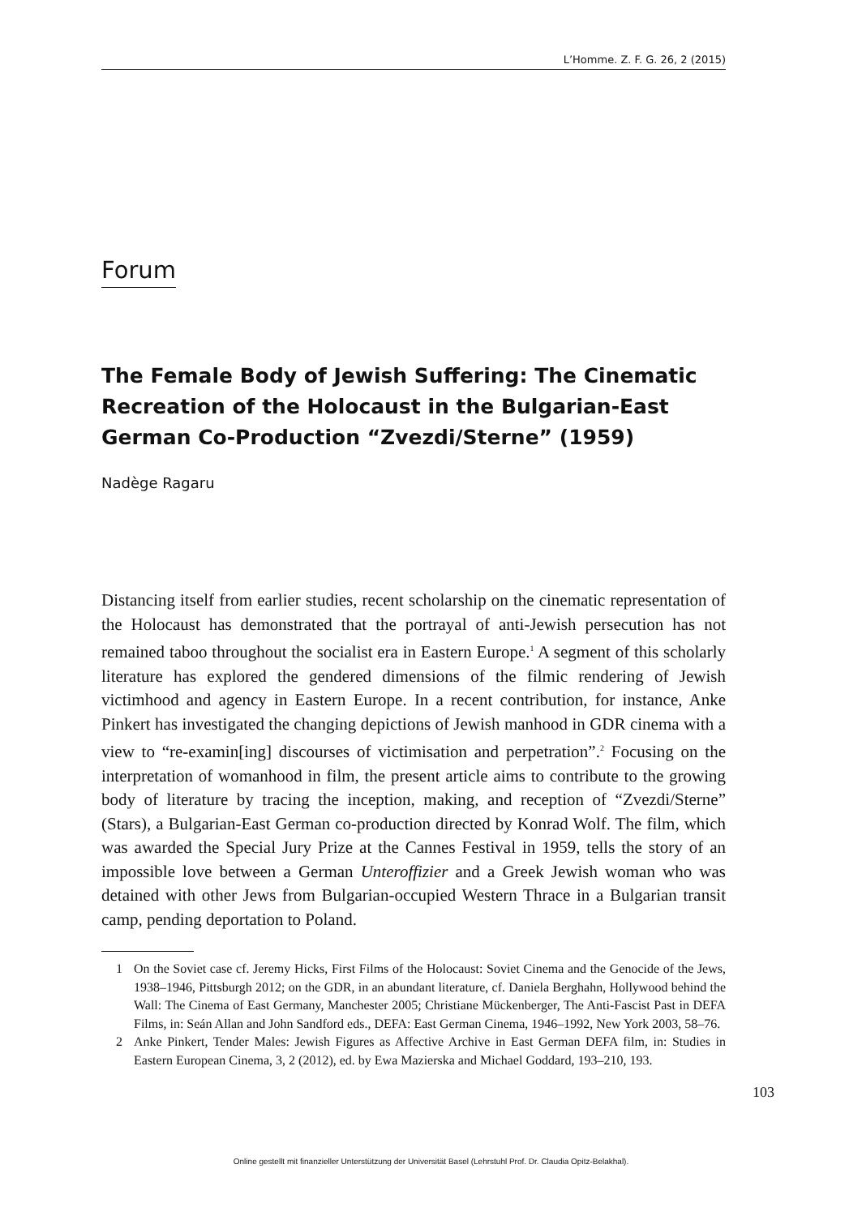L’Homme. Z. F. G. 26, 2 (2015)
Forum
The Female Body of Jewish Suffering: The Cinematic Recreation of the Holocaust in the Bulgarian-East German Co-Production “Zvezdi/Sterne” (1959)
Nadège Ragaru
Distancing itself from earlier studies, recent scholarship on the cinematic representation of the Holocaust has demonstrated that the portrayal of anti-Jewish persecution has not remained taboo throughout the socialist era in Eastern Europe.<sup>1</sup> A segment of this scholarly literature has explored the gendered dimensions of the filmic rendering of Jewish victimhood and agency in Eastern Europe. In a recent contribution, for instance, Anke Pinkert has investigated the changing depictions of Jewish manhood in GDR cinema with a view to “re-examin[ing] discourses of victimisation and perpetration”.<sup>2</sup> Focusing on the interpretation of womanhood in film, the present article aims to contribute to the growing body of literature by tracing the inception, making, and reception of “Zvezdi/Sterne” (Stars), a Bulgarian-East German co-production directed by Konrad Wolf. The film, which was awarded the Special Jury Prize at the Cannes Festival in 1959, tells the story of an impossible love between a German Unteroffizier and a Greek Jewish woman who was detained with other Jews from Bulgarian-occupied Western Thrace in a Bulgarian transit camp, pending deportation to Poland.
1 On the Soviet case cf. Jeremy Hicks, First Films of the Holocaust: Soviet Cinema and the Genocide of the Jews, 1938–1946, Pittsburgh 2012; on the GDR, in an abundant literature, cf. Daniela Berghahn, Hollywood behind the Wall: The Cinema of East Germany, Manchester 2005; Christiane Mückenberger, The Anti-Fascist Past in DEFA Films, in: Seán Allan and John Sandford eds., DEFA: East German Cinema, 1946–1992, New York 2003, 58–76.
2 Anke Pinkert, Tender Males: Jewish Figures as Affective Archive in East German DEFA film, in: Studies in Eastern European Cinema, 3, 2 (2012), ed. by Ewa Mazierska and Michael Goddard, 193–210, 193.
103
Online gestellt mit finanzieller Unterstützung der Universität Basel (Lehrstuhl Prof. Dr. Claudia Opitz-Belakhal).